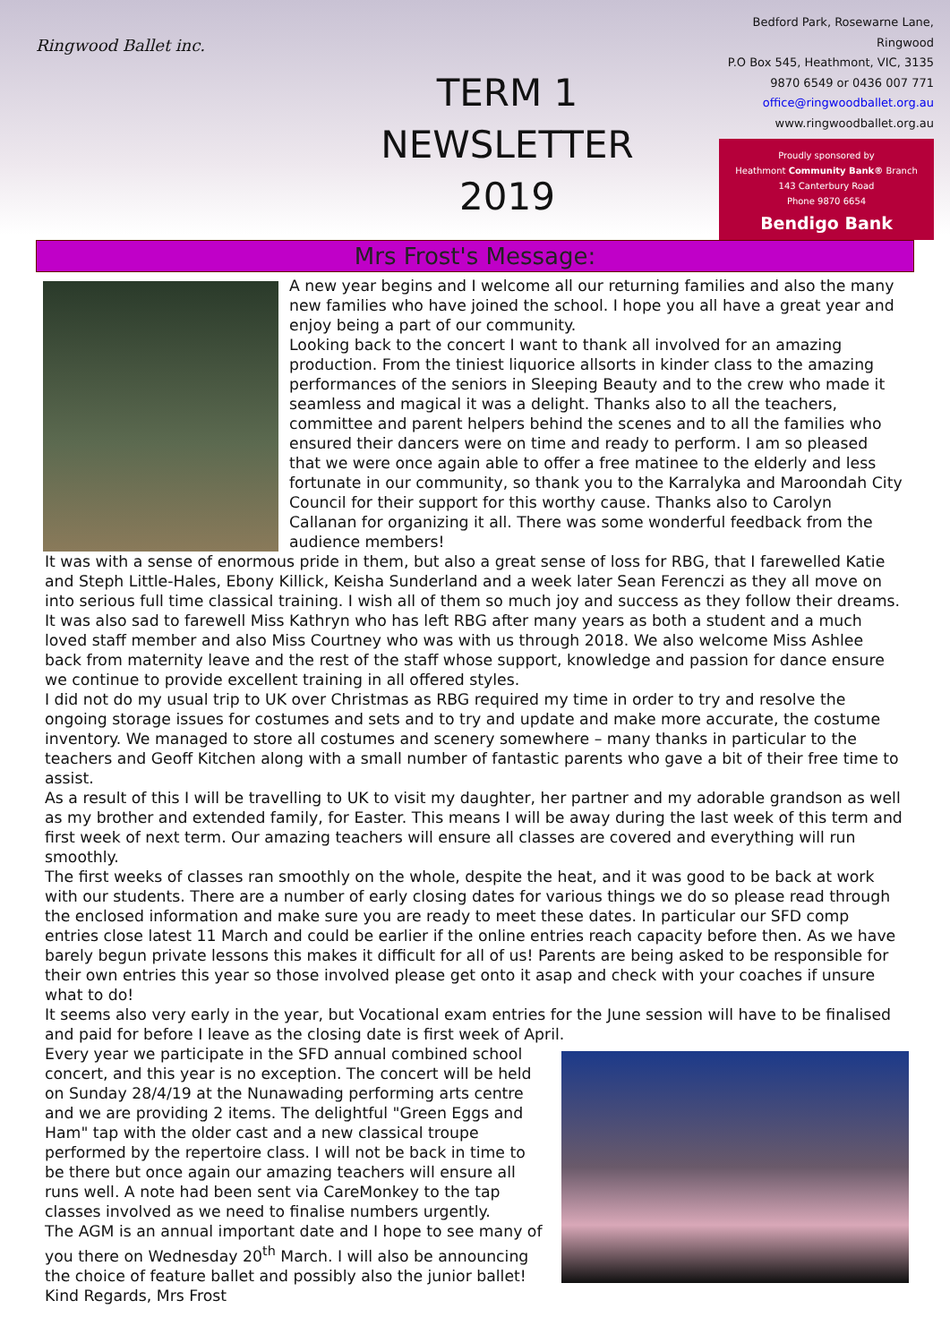Ringwood Ballet inc.
TERM 1
NEWSLETTER
2019
Bedford Park, Rosewarne Lane, Ringwood
P.O Box 545, Heathmont, VIC, 3135
9870 6549 or 0436 007 771
office@ringwoodballet.org.au
www.ringwoodballet.org.au
Proudly sponsored by
Heathmont Community Bank® Branch
143 Canterbury Road
Phone 9870 6654
Bendigo Bank
Mrs Frost's Message:
A new year begins and I welcome all our returning families and also the many new families who have joined the school. I hope you all have a great year and enjoy being a part of our community.
Looking back to the concert I want to thank all involved for an amazing production. From the tiniest liquorice allsorts in kinder class to the amazing performances of the seniors in Sleeping Beauty and to the crew who made it seamless and magical it was a delight. Thanks also to all the teachers, committee and parent helpers behind the scenes and to all the families who ensured their dancers were on time and ready to perform. I am so pleased that we were once again able to offer a free matinee to the elderly and less fortunate in our community, so thank you to the Karralyka and Maroondah City Council for their support for this worthy cause. Thanks also to Carolyn Callanan for organizing it all. There was some wonderful feedback from the audience members!
It was with a sense of enormous pride in them, but also a great sense of loss for RBG, that I farewelled Katie and Steph Little-Hales, Ebony Killick, Keisha Sunderland and a week later Sean Ferenczi as they all move on into serious full time classical training. I wish all of them so much joy and success as they follow their dreams.
It was also sad to farewell Miss Kathryn who has left RBG after many years as both a student and a much loved staff member and also Miss Courtney who was with us through 2018. We also welcome Miss Ashlee back from maternity leave and the rest of the staff whose support, knowledge and passion for dance ensure we continue to provide excellent training in all offered styles.
I did not do my usual trip to UK over Christmas as RBG required my time in order to try and resolve the ongoing storage issues for costumes and sets and to try and update and make more accurate, the costume inventory. We managed to store all costumes and scenery somewhere – many thanks in particular to the teachers and Geoff Kitchen along with a small number of fantastic parents who gave a bit of their free time to assist.
As a result of this I will be travelling to UK to visit my daughter, her partner and my adorable grandson as well as my brother and extended family, for Easter. This means I will be away during the last week of this term and first week of next term. Our amazing teachers will ensure all classes are covered and everything will run smoothly.
The first weeks of classes ran smoothly on the whole, despite the heat, and it was good to be back at work with our students. There are a number of early closing dates for various things we do so please read through the enclosed information and make sure you are ready to meet these dates. In particular our SFD comp entries close latest 11 March and could be earlier if the online entries reach capacity before then. As we have barely begun private lessons this makes it difficult for all of us! Parents are being asked to be responsible for their own entries this year so those involved please get onto it asap and check with your coaches if unsure what to do!
It seems also very early in the year, but Vocational exam entries for the June session will have to be finalised and paid for before I leave as the closing date is first week of April.
Every year we participate in the SFD annual combined school concert, and this year is no exception. The concert will be held on Sunday 28/4/19 at the Nunawading performing arts centre and we are providing 2 items. The delightful "Green Eggs and Ham" tap with the older cast and a new classical troupe performed by the repertoire class. I will not be back in time to be there but once again our amazing teachers will ensure all runs well. A note had been sent via CareMonkey to the tap classes involved as we need to finalise numbers urgently.
The AGM is an annual important date and I hope to see many of you there on Wednesday 20<sup>th</sup> March. I will also be announcing the choice of feature ballet and possibly also the junior ballet!
Kind Regards, Mrs Frost